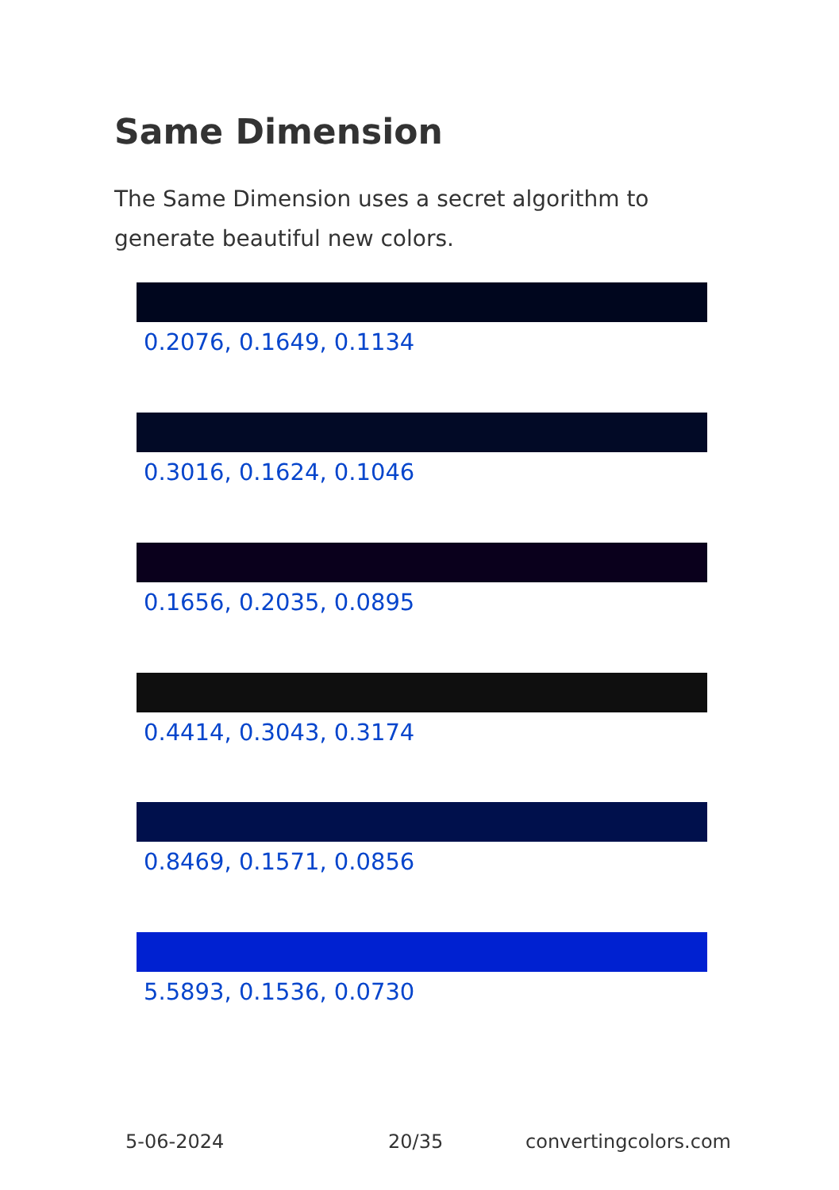Same Dimension
The Same Dimension uses a secret algorithm to generate beautiful new colors.
0.2076, 0.1649, 0.1134
0.3016, 0.1624, 0.1046
0.1656, 0.2035, 0.0895
0.4414, 0.3043, 0.3174
0.8469, 0.1571, 0.0856
5.5893, 0.1536, 0.0730
5-06-2024 20/35 convertingcolors.com